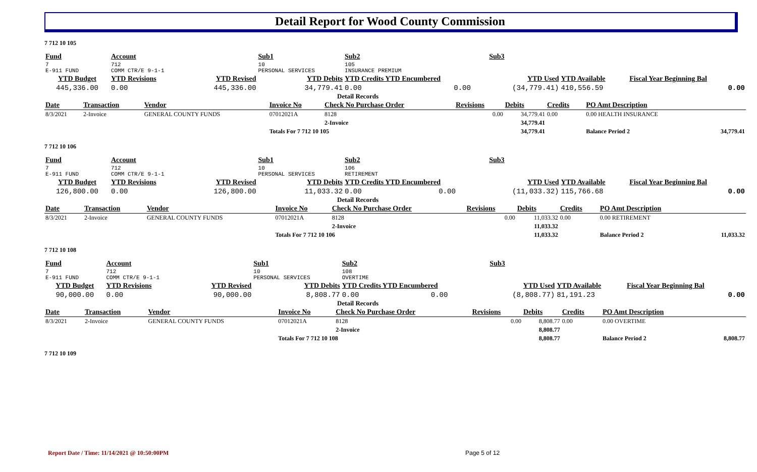Detail Report for Wood County Commission
7 712 10 105
| Fund | | Account | | Sub1 | Sub2 | | Sub3 | | |
| 7 E-911 FUND | | 712 COMM CTR/E 9-1-1 | | 10 PERSONAL SERVICES | 105 INSURANCE PREMIUM | | | | |
| YTD Budget | | YTD Revisions | YTD Revised | YTD Debits | YTD Credits YTD Encumbered | | YTD Used | YTD Available | Fiscal Year Beginning Bal |
| 445,336.00 | | 0.00 | 445,336.00 | 34,779.41 | 0.00 | 0.00 | (34,779.41) | 410,556.59 | 0.00 |
Detail Records
| Date | Transaction | Vendor | Invoice No | Check No Purchase Order | Revisions | Debits | Credits | PO Amt Description | |
| --- | --- | --- | --- | --- | --- | --- | --- | --- | --- |
| 8/3/2021 | 2-Invoice | GENERAL COUNTY FUNDS | 07012021A | 8128 | 0.00 | 34,779.41 | 0.00 | 0.00 HEALTH INSURANCE | |
| | | | | 2-Invoice | | 34,779.41 | | | |
| | | | Totals For 7 712 10 105 | | | 34,779.41 | | Balance Period 2 | 34,779.41 |
7 712 10 106
| Fund | | Account | | Sub1 | Sub2 | | Sub3 | | |
| 7 E-911 FUND | | 712 COMM CTR/E 9-1-1 | | 10 PERSONAL SERVICES | 106 RETIREMENT | | | | |
| YTD Budget | | YTD Revisions | YTD Revised | YTD Debits | YTD Credits YTD Encumbered | | YTD Used | YTD Available | Fiscal Year Beginning Bal |
| 126,800.00 | | 0.00 | 126,800.00 | 11,033.32 | 0.00 | 0.00 | (11,033.32) | 115,766.68 | 0.00 |
Detail Records
| Date | Transaction | Vendor | Invoice No | Check No Purchase Order | Revisions | Debits | Credits | PO Amt Description | |
| --- | --- | --- | --- | --- | --- | --- | --- | --- | --- |
| 8/3/2021 | 2-Invoice | GENERAL COUNTY FUNDS | 07012021A | 8128 | 0.00 | 11,033.32 | 0.00 | 0.00 RETIREMENT | |
| | | | | 2-Invoice | | 11,033.32 | | | |
| | | | Totals For 7 712 10 106 | | | 11,033.32 | | Balance Period 2 | 11,033.32 |
7 712 10 108
| Fund | | Account | | Sub1 | Sub2 | | Sub3 | | |
| 7 E-911 FUND | | 712 COMM CTR/E 9-1-1 | | 10 PERSONAL SERVICES | 108 OVERTIME | | | | |
| YTD Budget | | YTD Revisions | YTD Revised | YTD Debits | YTD Credits YTD Encumbered | | YTD Used | YTD Available | Fiscal Year Beginning Bal |
| 90,000.00 | | 0.00 | 90,000.00 | 8,808.77 | 0.00 | 0.00 | (8,808.77) | 81,191.23 | 0.00 |
Detail Records
| Date | Transaction | Vendor | Invoice No | Check No Purchase Order | Revisions | Debits | Credits | PO Amt Description | |
| --- | --- | --- | --- | --- | --- | --- | --- | --- | --- |
| 8/3/2021 | 2-Invoice | GENERAL COUNTY FUNDS | 07012021A | 8128 | 0.00 | 8,808.77 | 0.00 | 0.00 OVERTIME | |
| | | | | 2-Invoice | | 8,808.77 | | | |
| | | | Totals For 7 712 10 108 | | | 8,808.77 | | Balance Period 2 | 8,808.77 |
7 712 10 109
Report Date / Time: 11/14/2021 @ 10:50:00PM
Page 5 of 12